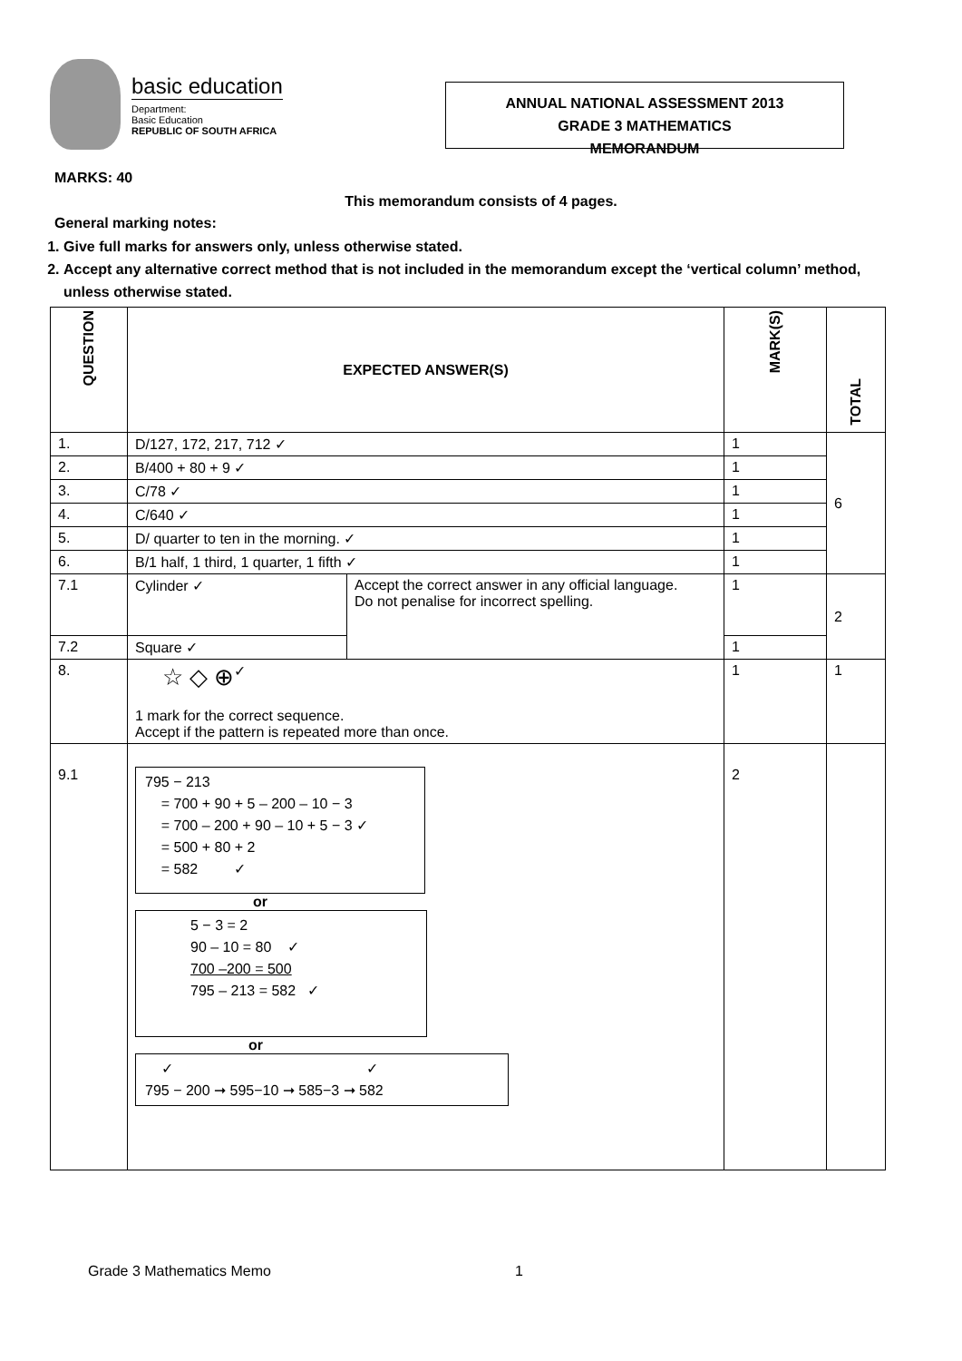basic education
Department:
Basic Education
REPUBLIC OF SOUTH AFRICA
ANNUAL NATIONAL ASSESSMENT 2013
GRADE 3 MATHEMATICS
MEMORANDUM
MARKS: 40
This memorandum consists of 4 pages.
General marking notes:
1. Give full marks for answers only, unless otherwise stated.
2. Accept any alternative correct method that is not included in the memorandum except the ‘vertical column’ method, unless otherwise stated.
| QUESTION | EXPECTED ANSWER(S) | | MARK(S) | TOTAL |
| --- | --- | --- | --- | --- |
| 1. | D/127, 172, 217, 712 ✓ | | 1 | 6 |
| 2. | B/400 + 80 + 9 ✓ | | 1 | |
| 3. | C/78 ✓ | | 1 | |
| 4. | C/640 ✓ | | 1 | |
| 5. | D/ quarter to ten in the morning. ✓ | | 1 | |
| 6. | B/1 half, 1 third, 1 quarter, 1 fifth ✓ | | 1 | |
| 7.1 | Cylinder ✓ | Accept the correct answer in any official language. Do not penalise for incorrect spelling. | 1 | 2 |
| 7.2 | Square ✓ | | 1 | |
| 8. | ☆ ◇ ⊕<sup>✓</sup> 1 mark for the correct sequence. Accept if the pattern is repeated more than once. | | 1 | 1 |
| 9.1 | 795 − 213 = 700 + 90 + 5 – 200 – 10 − 3 = 700 – 200 + 90 – 10 + 5 − 3 ✓ = 500 + 80 + 2 = 582 ✓ or 5 − 3 = 2 90 – 10 = 80 ✓ 700 –200 = 500 795 – 213 = 582 ✓ or ✓ ✓ 795 − 200 ➞ 595−10 ➞ 585−3 ➞ 582 | | 2 | |
Grade 3 Mathematics Memo 1